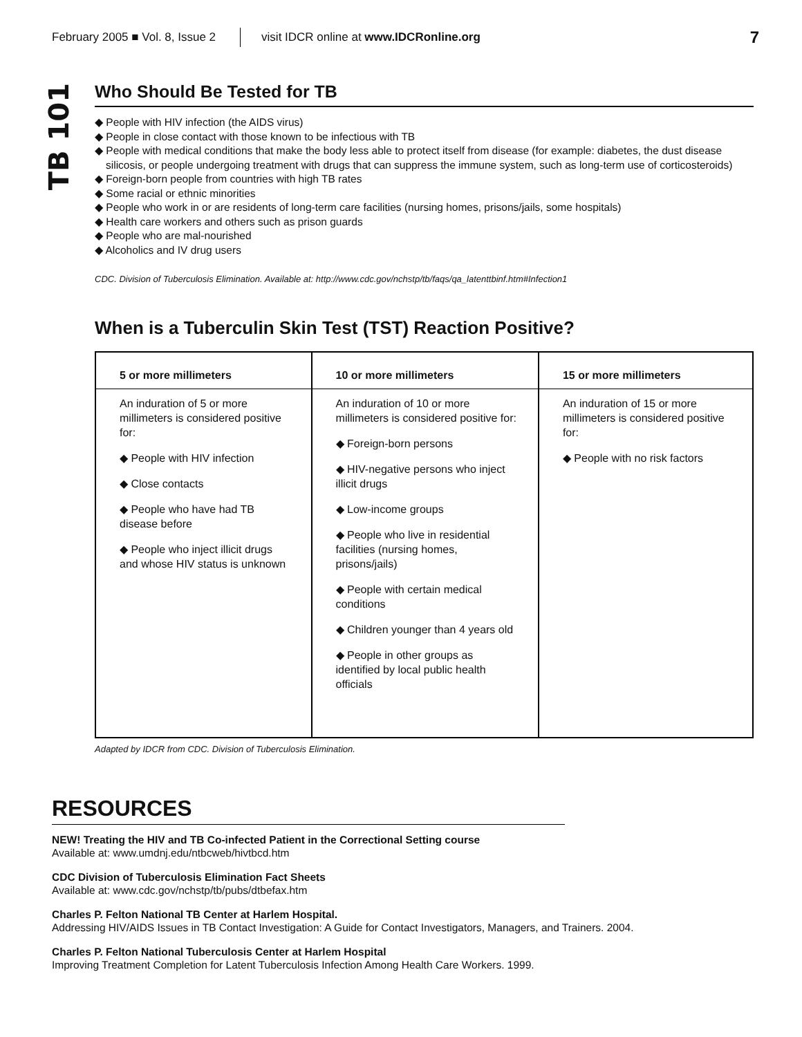February 2005 ■ Vol. 8, Issue 2 visit IDCR online at www.IDCRonline.org 7
TB 101
Who Should Be Tested for TB
◆ People with HIV infection (the AIDS virus)
◆ People in close contact with those known to be infectious with TB
◆ People with medical conditions that make the body less able to protect itself from disease (for example: diabetes, the dust disease silicosis, or people undergoing treatment with drugs that can suppress the immune system, such as long-term use of corticosteroids)
◆ Foreign-born people from countries with high TB rates
◆ Some racial or ethnic minorities
◆ People who work in or are residents of long-term care facilities (nursing homes, prisons/jails, some hospitals)
◆ Health care workers and others such as prison guards
◆ People who are mal-nourished
◆ Alcoholics and IV drug users
CDC. Division of Tuberculosis Elimination. Available at: http://www.cdc.gov/nchstp/tb/faqs/qa_latenttbinf.htm#Infection1
When is a Tuberculin Skin Test (TST) Reaction Positive?
| 5 or more millimeters | 10 or more millimeters | 15 or more millimeters |
| --- | --- | --- |
| An induration of 5 or more millimeters is considered positive for: ◆ People with HIV infection ◆ Close contacts ◆ People who have had TB disease before ◆ People who inject illicit drugs and whose HIV status is unknown | An induration of 10 or more millimeters is considered positive for: ◆ Foreign-born persons ◆ HIV-negative persons who inject illicit drugs ◆ Low-income groups ◆ People who live in residential facilities (nursing homes, prisons/jails) ◆ People with certain medical conditions ◆ Children younger than 4 years old ◆ People in other groups as identified by local public health officials | An induration of 15 or more millimeters is considered positive for: ◆ People with no risk factors |
Adapted by IDCR from CDC. Division of Tuberculosis Elimination.
RESOURCES
NEW! Treating the HIV and TB Co-infected Patient in the Correctional Setting course
Available at: www.umdnj.edu/ntbcweb/hivtbcd.htm
CDC Division of Tuberculosis Elimination Fact Sheets
Available at: www.cdc.gov/nchstp/tb/pubs/dtbefax.htm
Charles P. Felton National TB Center at Harlem Hospital.
Addressing HIV/AIDS Issues in TB Contact Investigation: A Guide for Contact Investigators, Managers, and Trainers. 2004.
Charles P. Felton National Tuberculosis Center at Harlem Hospital
Improving Treatment Completion for Latent Tuberculosis Infection Among Health Care Workers. 1999.